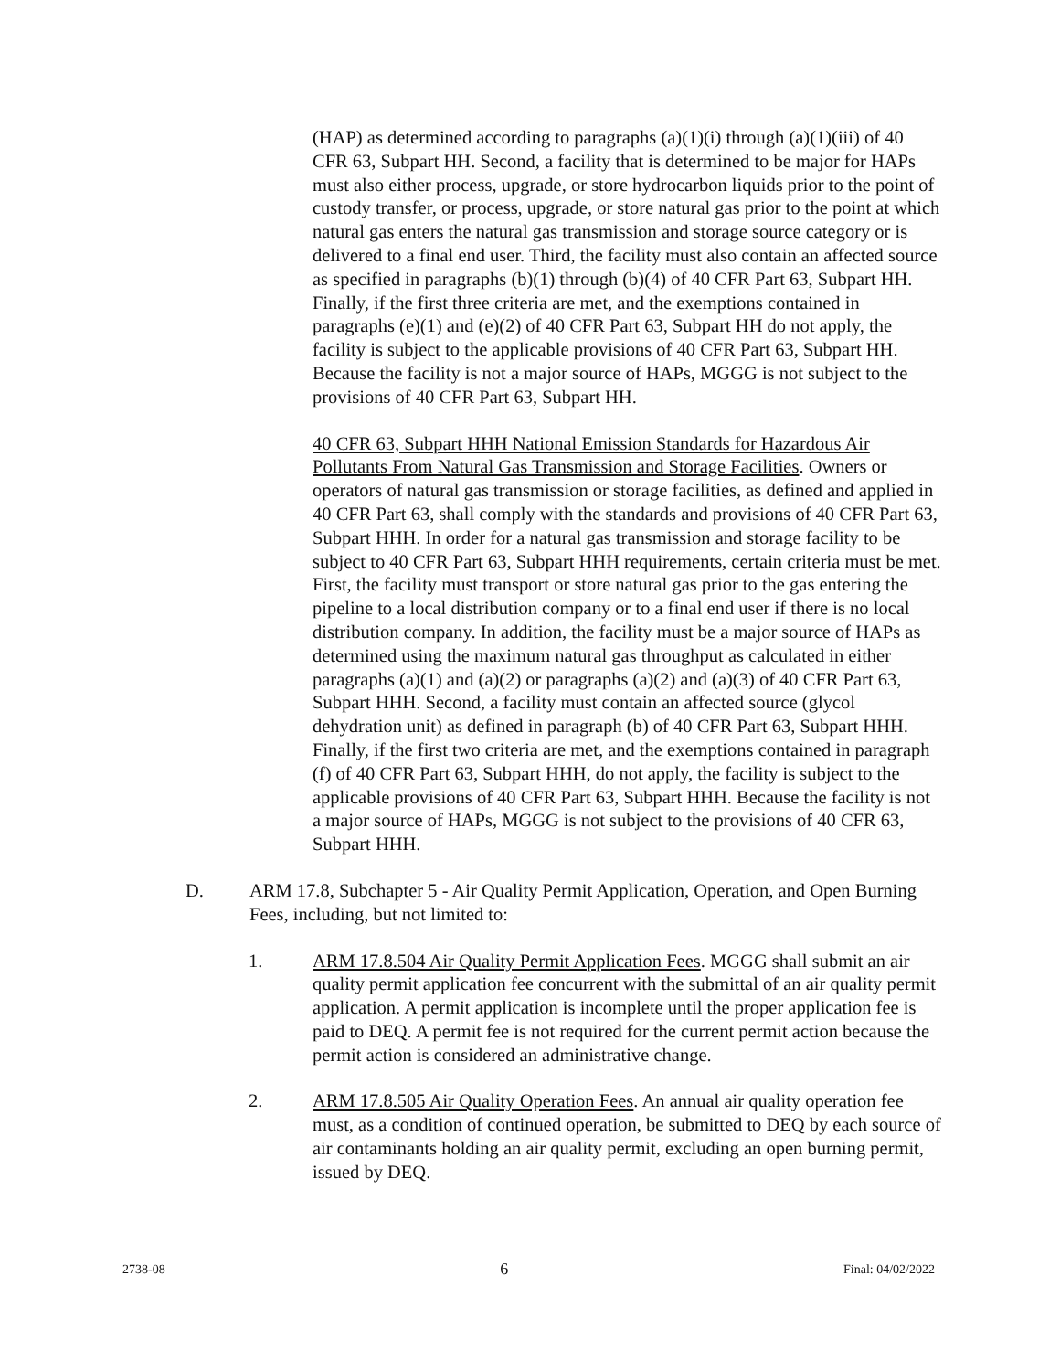(HAP) as determined according to paragraphs (a)(1)(i) through (a)(1)(iii) of 40 CFR 63, Subpart HH. Second, a facility that is determined to be major for HAPs must also either process, upgrade, or store hydrocarbon liquids prior to the point of custody transfer, or process, upgrade, or store natural gas prior to the point at which natural gas enters the natural gas transmission and storage source category or is delivered to a final end user. Third, the facility must also contain an affected source as specified in paragraphs (b)(1) through (b)(4) of 40 CFR Part 63, Subpart HH. Finally, if the first three criteria are met, and the exemptions contained in paragraphs (e)(1) and (e)(2) of 40 CFR Part 63, Subpart HH do not apply, the facility is subject to the applicable provisions of 40 CFR Part 63, Subpart HH. Because the facility is not a major source of HAPs, MGGG is not subject to the provisions of 40 CFR Part 63, Subpart HH.
40 CFR 63, Subpart HHH National Emission Standards for Hazardous Air Pollutants From Natural Gas Transmission and Storage Facilities. Owners or operators of natural gas transmission or storage facilities, as defined and applied in 40 CFR Part 63, shall comply with the standards and provisions of 40 CFR Part 63, Subpart HHH. In order for a natural gas transmission and storage facility to be subject to 40 CFR Part 63, Subpart HHH requirements, certain criteria must be met. First, the facility must transport or store natural gas prior to the gas entering the pipeline to a local distribution company or to a final end user if there is no local distribution company. In addition, the facility must be a major source of HAPs as determined using the maximum natural gas throughput as calculated in either paragraphs (a)(1) and (a)(2) or paragraphs (a)(2) and (a)(3) of 40 CFR Part 63, Subpart HHH. Second, a facility must contain an affected source (glycol dehydration unit) as defined in paragraph (b) of 40 CFR Part 63, Subpart HHH. Finally, if the first two criteria are met, and the exemptions contained in paragraph (f) of 40 CFR Part 63, Subpart HHH, do not apply, the facility is subject to the applicable provisions of 40 CFR Part 63, Subpart HHH. Because the facility is not a major source of HAPs, MGGG is not subject to the provisions of 40 CFR 63, Subpart HHH.
D. ARM 17.8, Subchapter 5 - Air Quality Permit Application, Operation, and Open Burning Fees, including, but not limited to:
1. ARM 17.8.504 Air Quality Permit Application Fees. MGGG shall submit an air quality permit application fee concurrent with the submittal of an air quality permit application. A permit application is incomplete until the proper application fee is paid to DEQ. A permit fee is not required for the current permit action because the permit action is considered an administrative change.
2. ARM 17.8.505 Air Quality Operation Fees. An annual air quality operation fee must, as a condition of continued operation, be submitted to DEQ by each source of air contaminants holding an air quality permit, excluding an open burning permit, issued by DEQ.
2738-08 6 Final: 04/02/2022